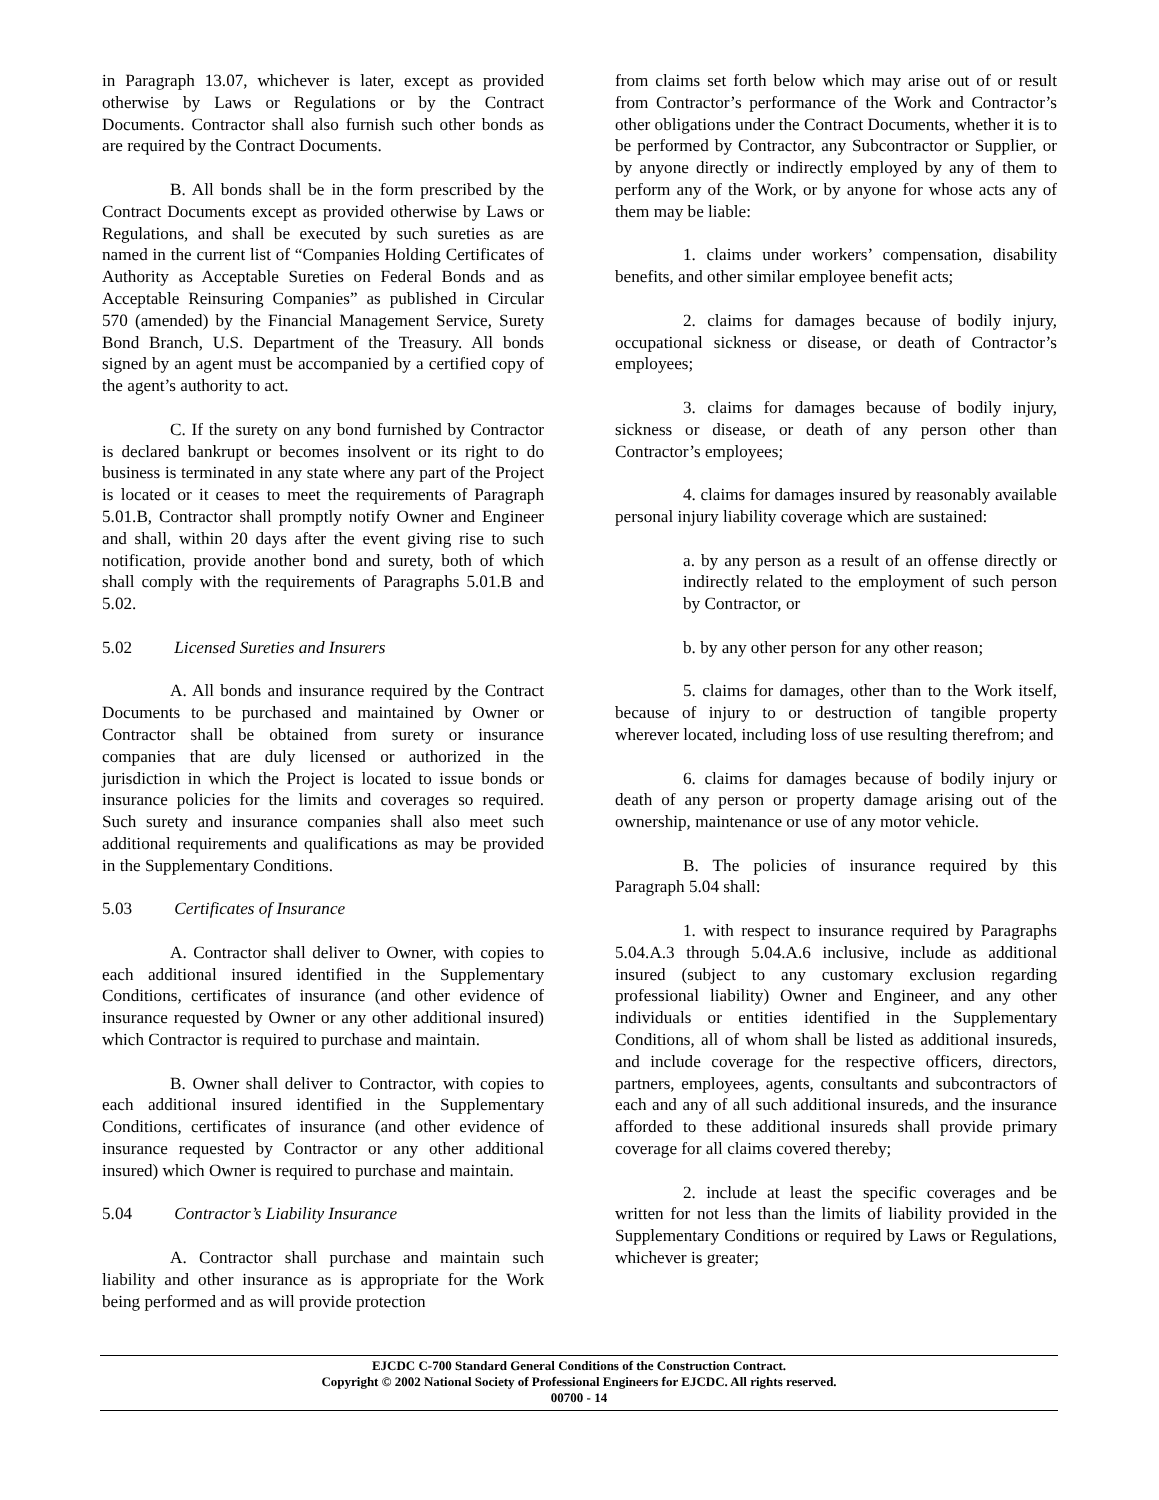in Paragraph 13.07, whichever is later, except as provided otherwise by Laws or Regulations or by the Contract Documents. Contractor shall also furnish such other bonds as are required by the Contract Documents.
B. All bonds shall be in the form prescribed by the Contract Documents except as provided otherwise by Laws or Regulations, and shall be executed by such sureties as are named in the current list of “Companies Holding Certificates of Authority as Acceptable Sureties on Federal Bonds and as Acceptable Reinsuring Companies” as published in Circular 570 (amended) by the Financial Management Service, Surety Bond Branch, U.S. Department of the Treasury. All bonds signed by an agent must be accompanied by a certified copy of the agent’s authority to act.
C. If the surety on any bond furnished by Contractor is declared bankrupt or becomes insolvent or its right to do business is terminated in any state where any part of the Project is located or it ceases to meet the requirements of Paragraph 5.01.B, Contractor shall promptly notify Owner and Engineer and shall, within 20 days after the event giving rise to such notification, provide another bond and surety, both of which shall comply with the requirements of Paragraphs 5.01.B and 5.02.
5.02 Licensed Sureties and Insurers
A. All bonds and insurance required by the Contract Documents to be purchased and maintained by Owner or Contractor shall be obtained from surety or insurance companies that are duly licensed or authorized in the jurisdiction in which the Project is located to issue bonds or insurance policies for the limits and coverages so required. Such surety and insurance companies shall also meet such additional requirements and qualifications as may be provided in the Supplementary Conditions.
5.03 Certificates of Insurance
A. Contractor shall deliver to Owner, with copies to each additional insured identified in the Supplementary Conditions, certificates of insurance (and other evidence of insurance requested by Owner or any other additional insured) which Contractor is required to purchase and maintain.
B. Owner shall deliver to Contractor, with copies to each additional insured identified in the Supplementary Conditions, certificates of insurance (and other evidence of insurance requested by Contractor or any other additional insured) which Owner is required to purchase and maintain.
5.04 Contractor’s Liability Insurance
A. Contractor shall purchase and maintain such liability and other insurance as is appropriate for the Work being performed and as will provide protection
from claims set forth below which may arise out of or result from Contractor’s performance of the Work and Contractor’s other obligations under the Contract Documents, whether it is to be performed by Contractor, any Subcontractor or Supplier, or by anyone directly or indirectly employed by any of them to perform any of the Work, or by anyone for whose acts any of them may be liable:
1. claims under workers’ compensation, disability benefits, and other similar employee benefit acts;
2. claims for damages because of bodily injury, occupational sickness or disease, or death of Contractor’s employees;
3. claims for damages because of bodily injury, sickness or disease, or death of any person other than Contractor’s employees;
4. claims for damages insured by reasonably available personal injury liability coverage which are sustained:
a. by any person as a result of an offense directly or indirectly related to the employment of such person by Contractor, or
b. by any other person for any other reason;
5. claims for damages, other than to the Work itself, because of injury to or destruction of tangible property wherever located, including loss of use resulting therefrom; and
6. claims for damages because of bodily injury or death of any person or property damage arising out of the ownership, maintenance or use of any motor vehicle.
B. The policies of insurance required by this Paragraph 5.04 shall:
1. with respect to insurance required by Paragraphs 5.04.A.3 through 5.04.A.6 inclusive, include as additional insured (subject to any customary exclusion regarding professional liability) Owner and Engineer, and any other individuals or entities identified in the Supplementary Conditions, all of whom shall be listed as additional insureds, and include coverage for the respective officers, directors, partners, employees, agents, consultants and subcontractors of each and any of all such additional insureds, and the insurance afforded to these additional insureds shall provide primary coverage for all claims covered thereby;
2. include at least the specific coverages and be written for not less than the limits of liability provided in the Supplementary Conditions or required by Laws or Regulations, whichever is greater;
EJCDC C-700 Standard General Conditions of the Construction Contract.
Copyright © 2002 National Society of Professional Engineers for EJCDC. All rights reserved.
00700 - 14